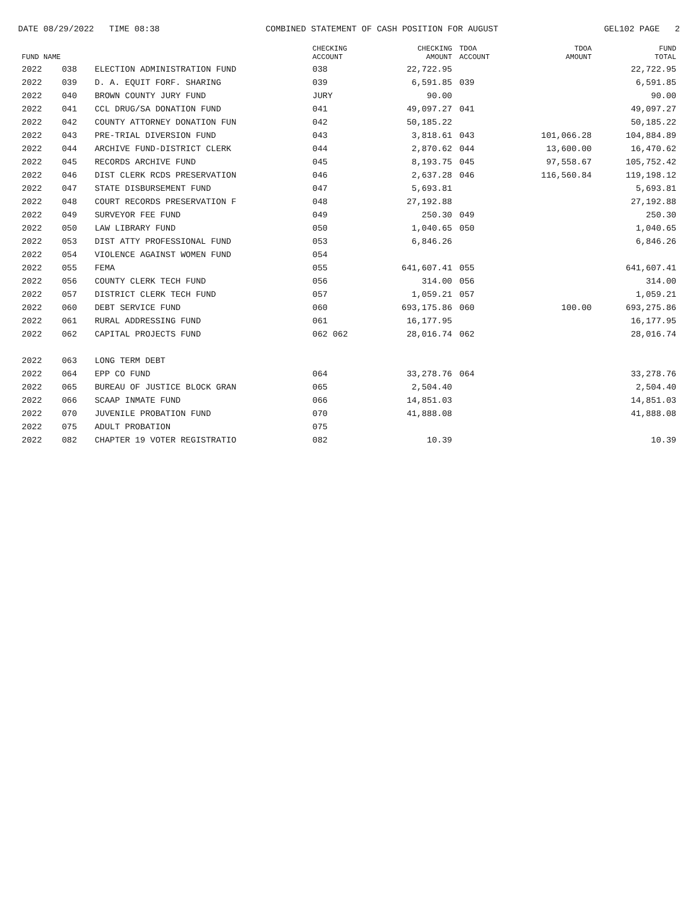DATE 08/29/2022 TIME 08:38 COMBINED STATEMENT OF CASH POSITION FOR AUGUST GEL102 PAGE 2
| FUND NAME | | | CHECKING ACCOUNT | CHECKING AMOUNT | TDOA ACCOUNT | TDOA AMOUNT | FUND TOTAL |
| --- | --- | --- | --- | --- | --- | --- | --- |
| 2022 | 038 | ELECTION ADMINISTRATION FUND | 038 | 22,722.95 | | | 22,722.95 |
| 2022 | 039 | D. A. EQUIT FORF. SHARING | 039 | 6,591.85 | 039 | | 6,591.85 |
| 2022 | 040 | BROWN COUNTY JURY FUND | JURY | 90.00 | | | 90.00 |
| 2022 | 041 | CCL DRUG/SA DONATION FUND | 041 | 49,097.27 | 041 | | 49,097.27 |
| 2022 | 042 | COUNTY ATTORNEY DONATION FUN | 042 | 50,185.22 | | | 50,185.22 |
| 2022 | 043 | PRE-TRIAL DIVERSION FUND | 043 | 3,818.61 | 043 | 101,066.28 | 104,884.89 |
| 2022 | 044 | ARCHIVE FUND-DISTRICT CLERK | 044 | 2,870.62 | 044 | 13,600.00 | 16,470.62 |
| 2022 | 045 | RECORDS ARCHIVE FUND | 045 | 8,193.75 | 045 | 97,558.67 | 105,752.42 |
| 2022 | 046 | DIST CLERK RCDS PRESERVATION | 046 | 2,637.28 | 046 | 116,560.84 | 119,198.12 |
| 2022 | 047 | STATE DISBURSEMENT FUND | 047 | 5,693.81 | | | 5,693.81 |
| 2022 | 048 | COURT RECORDS PRESERVATION F | 048 | 27,192.88 | | | 27,192.88 |
| 2022 | 049 | SURVEYOR FEE FUND | 049 | 250.30 | 049 | | 250.30 |
| 2022 | 050 | LAW LIBRARY FUND | 050 | 1,040.65 | 050 | | 1,040.65 |
| 2022 | 053 | DIST ATTY PROFESSIONAL FUND | 053 | 6,846.26 | | | 6,846.26 |
| 2022 | 054 | VIOLENCE AGAINST WOMEN FUND | 054 | | | | |
| 2022 | 055 | FEMA | 055 | 641,607.41 | 055 | | 641,607.41 |
| 2022 | 056 | COUNTY CLERK TECH FUND | 056 | 314.00 | 056 | | 314.00 |
| 2022 | 057 | DISTRICT CLERK TECH FUND | 057 | 1,059.21 | 057 | | 1,059.21 |
| 2022 | 060 | DEBT SERVICE FUND | 060 | 693,175.86 | 060 | 100.00 | 693,275.86 |
| 2022 | 061 | RURAL ADDRESSING FUND | 061 | 16,177.95 | | | 16,177.95 |
| 2022 | 062 | CAPITAL PROJECTS FUND | 062 062 | 28,016.74 | 062 | | 28,016.74 |
| 2022 | 063 | LONG TERM DEBT | | | | | |
| 2022 | 064 | EPP CO FUND | 064 | 33,278.76 | 064 | | 33,278.76 |
| 2022 | 065 | BUREAU OF JUSTICE BLOCK GRAN | 065 | 2,504.40 | | | 2,504.40 |
| 2022 | 066 | SCAAP INMATE FUND | 066 | 14,851.03 | | | 14,851.03 |
| 2022 | 070 | JUVENILE PROBATION FUND | 070 | 41,888.08 | | | 41,888.08 |
| 2022 | 075 | ADULT PROBATION | 075 | | | | |
| 2022 | 082 | CHAPTER 19 VOTER REGISTRATIO | 082 | 10.39 | | | 10.39 |